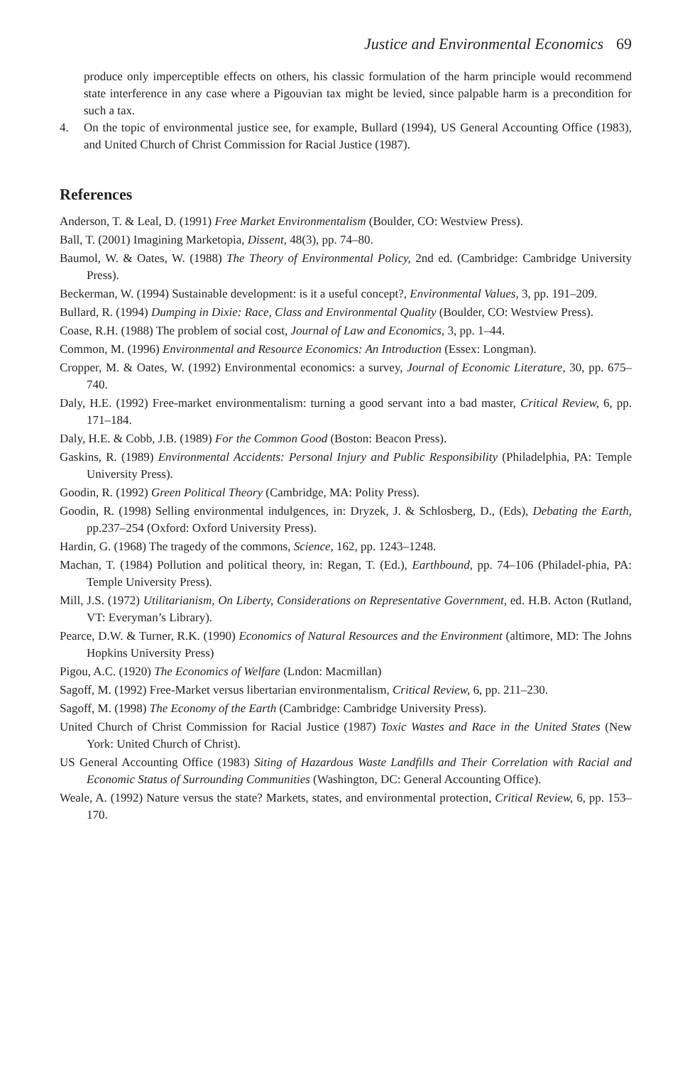Justice and Environmental Economics 69
produce only imperceptible effects on others, his classic formulation of the harm principle would recommend state interference in any case where a Pigouvian tax might be levied, since palpable harm is a precondition for such a tax.
4. On the topic of environmental justice see, for example, Bullard (1994), US General Accounting Office (1983), and United Church of Christ Commission for Racial Justice (1987).
References
Anderson, T. & Leal, D. (1991) Free Market Environmentalism (Boulder, CO: Westview Press).
Ball, T. (2001) Imagining Marketopia, Dissent, 48(3), pp. 74–80.
Baumol, W. & Oates, W. (1988) The Theory of Environmental Policy, 2nd ed. (Cambridge: Cambridge University Press).
Beckerman, W. (1994) Sustainable development: is it a useful concept?, Environmental Values, 3, pp. 191–209.
Bullard, R. (1994) Dumping in Dixie: Race, Class and Environmental Quality (Boulder, CO: Westview Press).
Coase, R.H. (1988) The problem of social cost, Journal of Law and Economics, 3, pp. 1–44.
Common, M. (1996) Environmental and Resource Economics: An Introduction (Essex: Longman).
Cropper, M. & Oates, W. (1992) Environmental economics: a survey, Journal of Economic Literature, 30, pp. 675–740.
Daly, H.E. (1992) Free-market environmentalism: turning a good servant into a bad master, Critical Review, 6, pp. 171–184.
Daly, H.E. & Cobb, J.B. (1989) For the Common Good (Boston: Beacon Press).
Gaskins, R. (1989) Environmental Accidents: Personal Injury and Public Responsibility (Philadelphia, PA: Temple University Press).
Goodin, R. (1992) Green Political Theory (Cambridge, MA: Polity Press).
Goodin, R. (1998) Selling environmental indulgences, in: Dryzek, J. & Schlosberg, D., (Eds), Debating the Earth, pp.237–254 (Oxford: Oxford University Press).
Hardin, G. (1968) The tragedy of the commons, Science, 162, pp. 1243–1248.
Machan, T. (1984) Pollution and political theory, in: Regan, T. (Ed.), Earthbound, pp. 74–106 (Philadel-phia, PA: Temple University Press).
Mill, J.S. (1972) Utilitarianism, On Liberty, Considerations on Representative Government, ed. H.B. Acton (Rutland, VT: Everyman’s Library).
Pearce, D.W. & Turner, R.K. (1990) Economics of Natural Resources and the Environment (altimore, MD: The Johns Hopkins University Press)
Pigou, A.C. (1920) The Economics of Welfare (Lndon: Macmillan)
Sagoff, M. (1992) Free-Market versus libertarian environmentalism, Critical Review, 6, pp. 211–230.
Sagoff, M. (1998) The Economy of the Earth (Cambridge: Cambridge University Press).
United Church of Christ Commission for Racial Justice (1987) Toxic Wastes and Race in the United States (New York: United Church of Christ).
US General Accounting Office (1983) Siting of Hazardous Waste Landfills and Their Correlation with Racial and Economic Status of Surrounding Communities (Washington, DC: General Accounting Office).
Weale, A. (1992) Nature versus the state? Markets, states, and environmental protection, Critical Review, 6, pp. 153–170.